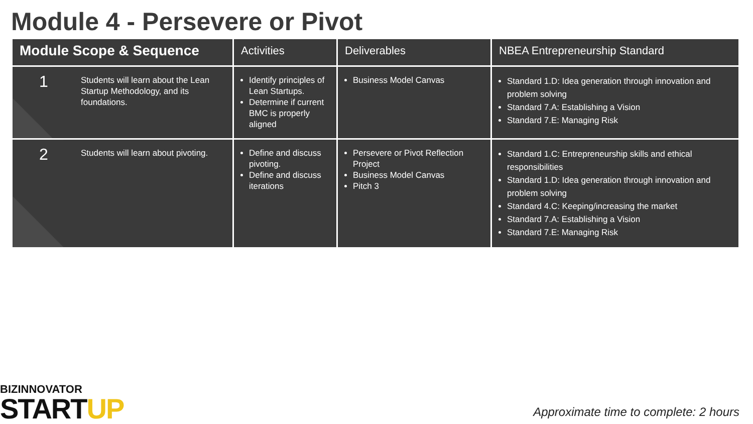Module 4 - Persevere or Pivot
| Module Scope & Sequence | | Activities | Deliverables | NBEA Entrepreneurship Standard |
| --- | --- | --- | --- | --- |
| 1 | Students will learn about the Lean Startup Methodology, and its foundations. | Identify principles of Lean Startups. Determine if current BMC is properly aligned | Business Model Canvas | Standard 1.D: Idea generation through innovation and problem solving Standard 7.A: Establishing a Vision Standard 7.E: Managing Risk |
| 2 | Students will learn about pivoting. | Define and discuss pivoting. Define and discuss iterations | Persevere or Pivot Reflection Project Business Model Canvas Pitch 3 | Standard 1.C: Entrepreneurship skills and ethical responsibilities Standard 1.D: Idea generation through innovation and problem solving Standard 4.C: Keeping/increasing the market Standard 7.A: Establishing a Vision Standard 7.E: Managing Risk |
BIZINNOVATOR
STARTUP
Approximate time to complete: 2 hours